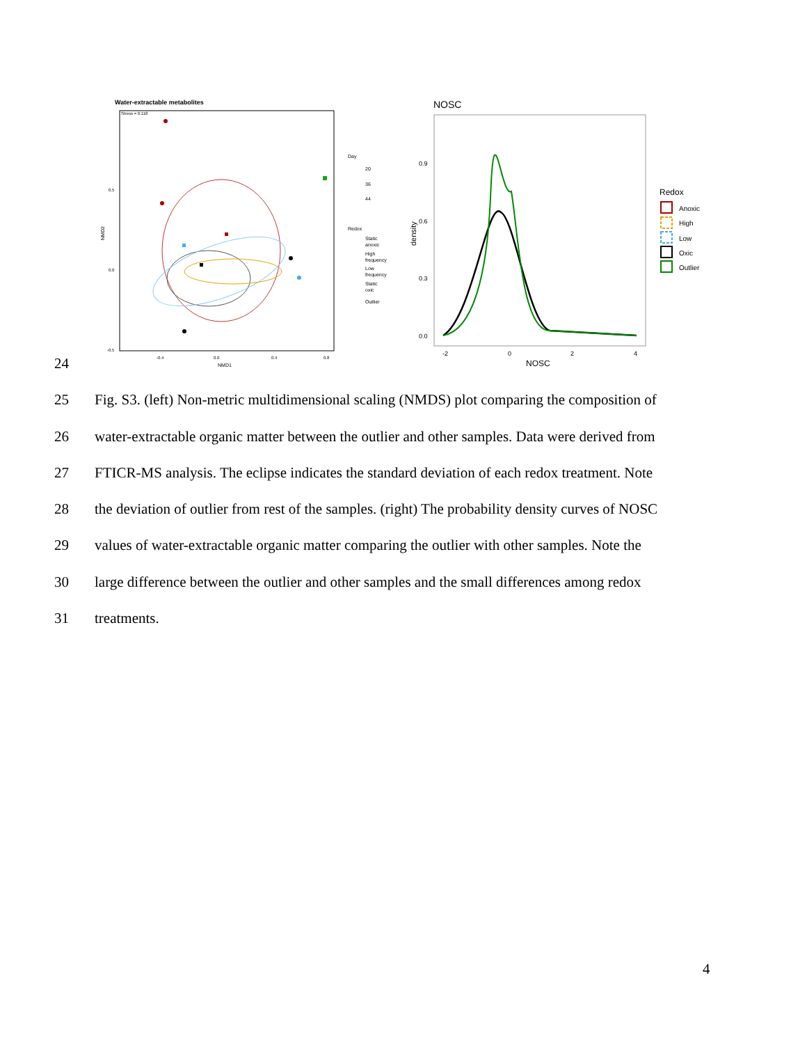Water-extractable metabolites
Stress = 0.118
NMD2
NMD1
-0.4
0.0
0.4
0.8
0.5
0.0
-0.5
Day
20
36
44
Redox
Static
anoxic
High
frequency
Low
frequency
Static
oxic
Outlier
NOSC
density
0.9
0.6
0.3
0.0
-2
0
2
4
NOSC
Redox
Anoxic
High
Low
Oxic
Outlier
24
25 Fig. S3. (left) Non-metric multidimensional scaling (NMDS) plot comparing the composition of
26 water-extractable organic matter between the outlier and other samples. Data were derived from
27 FTICR-MS analysis. The eclipse indicates the standard deviation of each redox treatment. Note
28 the deviation of outlier from rest of the samples. (right) The probability density curves of NOSC
29 values of water-extractable organic matter comparing the outlier with other samples. Note the
30 large difference between the outlier and other samples and the small differences among redox
31 treatments.
4